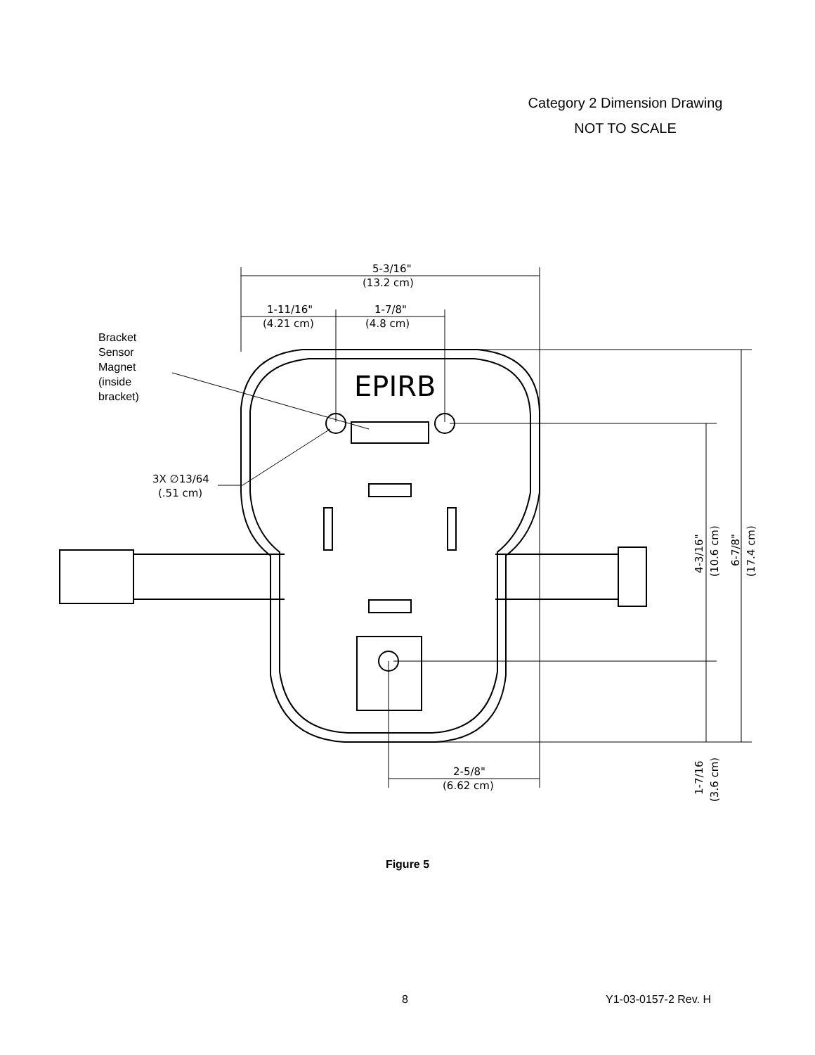Category 2 Dimension Drawing
NOT TO SCALE
5-3/16"
(13.2 cm)
1-11/16"
(4.21 cm)
1-7/8"
(4.8 cm)
EPIRB
3X ∅13/64
(.51 cm)
2-5/8"
(6.62 cm)
4-3/16"
(10.6 cm)
6-7/8"
(17.4 cm)
1-7/16
(3.6 cm)
Bracket
Sensor
Magnet
(inside
bracket)
Figure 5
8 Y1-03-0157-2 Rev. H